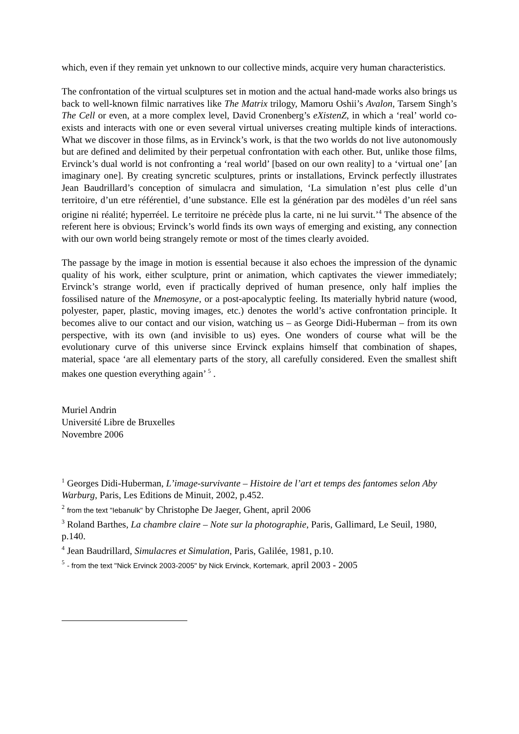which, even if they remain yet unknown to our collective minds, acquire very human characteristics.
The confrontation of the virtual sculptures set in motion and the actual hand-made works also brings us back to well-known filmic narratives like The Matrix trilogy, Mamoru Oshii’s Avalon, Tarsem Singh’s The Cell or even, at a more complex level, David Cronenberg’s eXistenZ, in which a ‘real’ world co-exists and interacts with one or even several virtual universes creating multiple kinds of interactions. What we discover in those films, as in Ervinck’s work, is that the two worlds do not live autonomously but are defined and delimited by their perpetual confrontation with each other. But, unlike those films, Ervinck’s dual world is not confronting a ‘real world’ [based on our own reality] to a ‘virtual one’ [an imaginary one]. By creating syncretic sculptures, prints or installations, Ervinck perfectly illustrates Jean Baudrillard’s conception of simulacra and simulation, ‘La simulation n’est plus celle d’un territoire, d’un etre référentiel, d’une substance. Elle est la génération par des modèles d’un réel sans origine ni réalité; hyperréel. Le territoire ne précède plus la carte, ni ne lui survit.’<sup>4</sup> The absence of the referent here is obvious; Ervinck’s world finds its own ways of emerging and existing, any connection with our own world being strangely remote or most of the times clearly avoided.
The passage by the image in motion is essential because it also echoes the impression of the dynamic quality of his work, either sculpture, print or animation, which captivates the viewer immediately; Ervinck’s strange world, even if practically deprived of human presence, only half implies the fossilised nature of the Mnemosyne, or a post-apocalyptic feeling. Its materially hybrid nature (wood, polyester, paper, plastic, moving images, etc.) denotes the world’s active confrontation principle. It becomes alive to our contact and our vision, watching us – as George Didi-Huberman – from its own perspective, with its own (and invisible to us) eyes. One wonders of course what will be the evolutionary curve of this universe since Ervinck explains himself that combination of shapes, material, space ‘are all elementary parts of the story, all carefully considered. Even the smallest shift makes one question everything again’ <sup>5</sup> .
Muriel Andrin
Université Libre de Bruxelles
Novembre 2006
<sup>1</sup> Georges Didi-Huberman, L’image-survivante – Histoire de l’art et temps des fantomes selon Aby Warburg, Paris, Les Editions de Minuit, 2002, p.452.
<sup>2</sup> from the text "Iebanulk" by Christophe De Jaeger, Ghent, april 2006
<sup>3</sup> Roland Barthes, La chambre claire – Note sur la photographie, Paris, Gallimard, Le Seuil, 1980, p.140.
<sup>4</sup> Jean Baudrillard, Simulacres et Simulation, Paris, Galilée, 1981, p.10.
<sup>5</sup> - from the text "Nick Ervinck 2003-2005" by Nick Ervinck, Kortemark, april 2003 - 2005